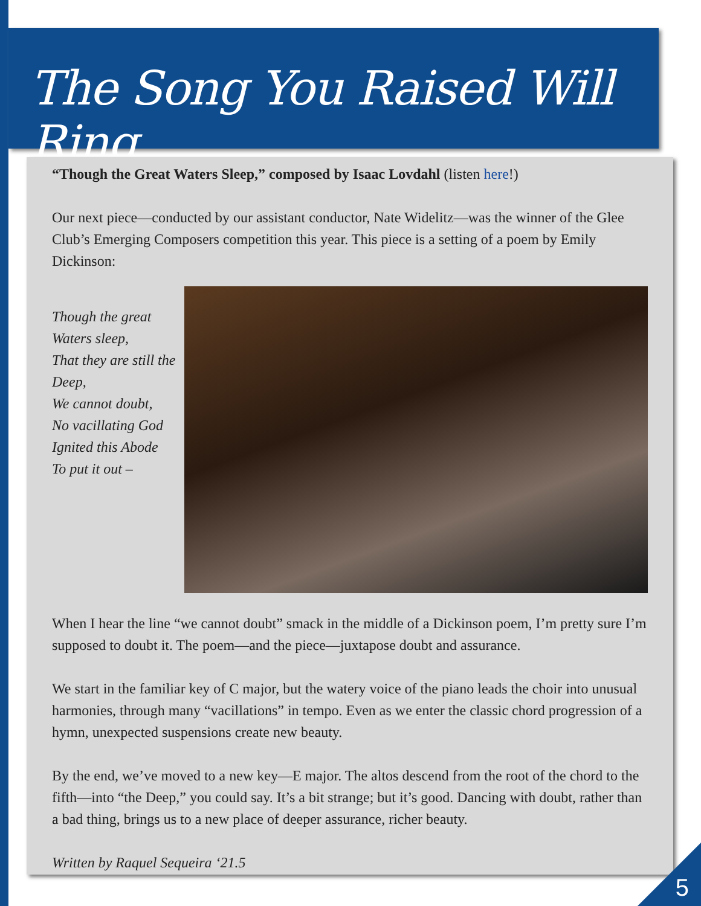The Song You Raised Will Ring
“Though the Great Waters Sleep,” composed by Isaac Lovdahl (listen here!)
Our next piece—conducted by our assistant conductor, Nate Widelitz—was the winner of the Glee Club’s Emerging Composers competition this year. This piece is a setting of a poem by Emily Dickinson:
Though the great Waters sleep,
That they are still the Deep,
We cannot doubt,
No vacillating God
Ignited this Abode
To put it out –
When I hear the line “we cannot doubt” smack in the middle of a Dickinson poem, I’m pretty sure I’m supposed to doubt it. The poem—and the piece—juxtapose doubt and assurance.
We start in the familiar key of C major, but the watery voice of the piano leads the choir into unusual harmonies, through many “vacillations” in tempo. Even as we enter the classic chord progression of a hymn, unexpected suspensions create new beauty.
By the end, we’ve moved to a new key—E major. The altos descend from the root of the chord to the fifth—into “the Deep,” you could say. It’s a bit strange; but it’s good. Dancing with doubt, rather than a bad thing, brings us to a new place of deeper assurance, richer beauty.
Written by Raquel Sequeira ‘21.5
5